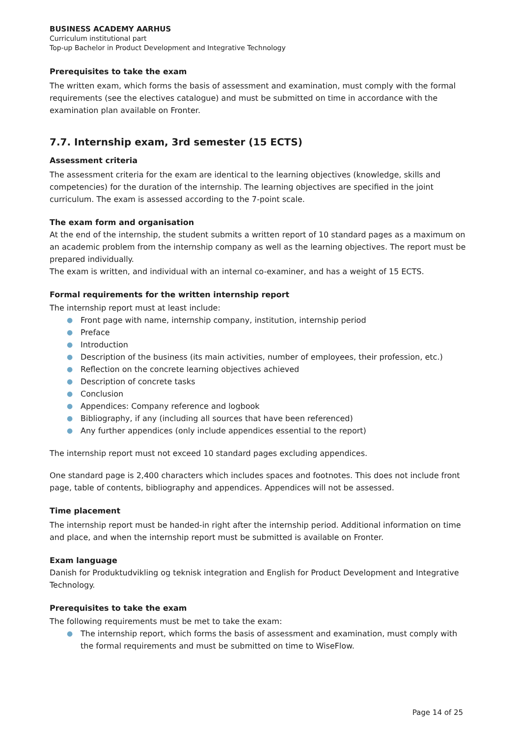BUSINESS ACADEMY AARHUS
Curriculum institutional part
Top-up Bachelor in Product Development and Integrative Technology
Prerequisites to take the exam
The written exam, which forms the basis of assessment and examination, must comply with the formal requirements (see the electives catalogue) and must be submitted on time in accordance with the examination plan available on Fronter.
7.7. Internship exam, 3rd semester (15 ECTS)
Assessment criteria
The assessment criteria for the exam are identical to the learning objectives (knowledge, skills and competencies) for the duration of the internship. The learning objectives are specified in the joint curriculum. The exam is assessed according to the 7-point scale.
The exam form and organisation
At the end of the internship, the student submits a written report of 10 standard pages as a maximum on an academic problem from the internship company as well as the learning objectives. The report must be prepared individually.
The exam is written, and individual with an internal co-examiner, and has a weight of 15 ECTS.
Formal requirements for the written internship report
The internship report must at least include:
● Front page with name, internship company, institution, internship period
● Preface
● Introduction
● Description of the business (its main activities, number of employees, their profession, etc.)
● Reflection on the concrete learning objectives achieved
● Description of concrete tasks
● Conclusion
● Appendices: Company reference and logbook
● Bibliography, if any (including all sources that have been referenced)
● Any further appendices (only include appendices essential to the report)
The internship report must not exceed 10 standard pages excluding appendices.
One standard page is 2,400 characters which includes spaces and footnotes. This does not include front page, table of contents, bibliography and appendices. Appendices will not be assessed.
Time placement
The internship report must be handed-in right after the internship period. Additional information on time and place, and when the internship report must be submitted is available on Fronter.
Exam language
Danish for Produktudvikling og teknisk integration and English for Product Development and Integrative Technology.
Prerequisites to take the exam
The following requirements must be met to take the exam:
● The internship report, which forms the basis of assessment and examination, must comply with the formal requirements and must be submitted on time to WiseFlow.
Page 14 of 25